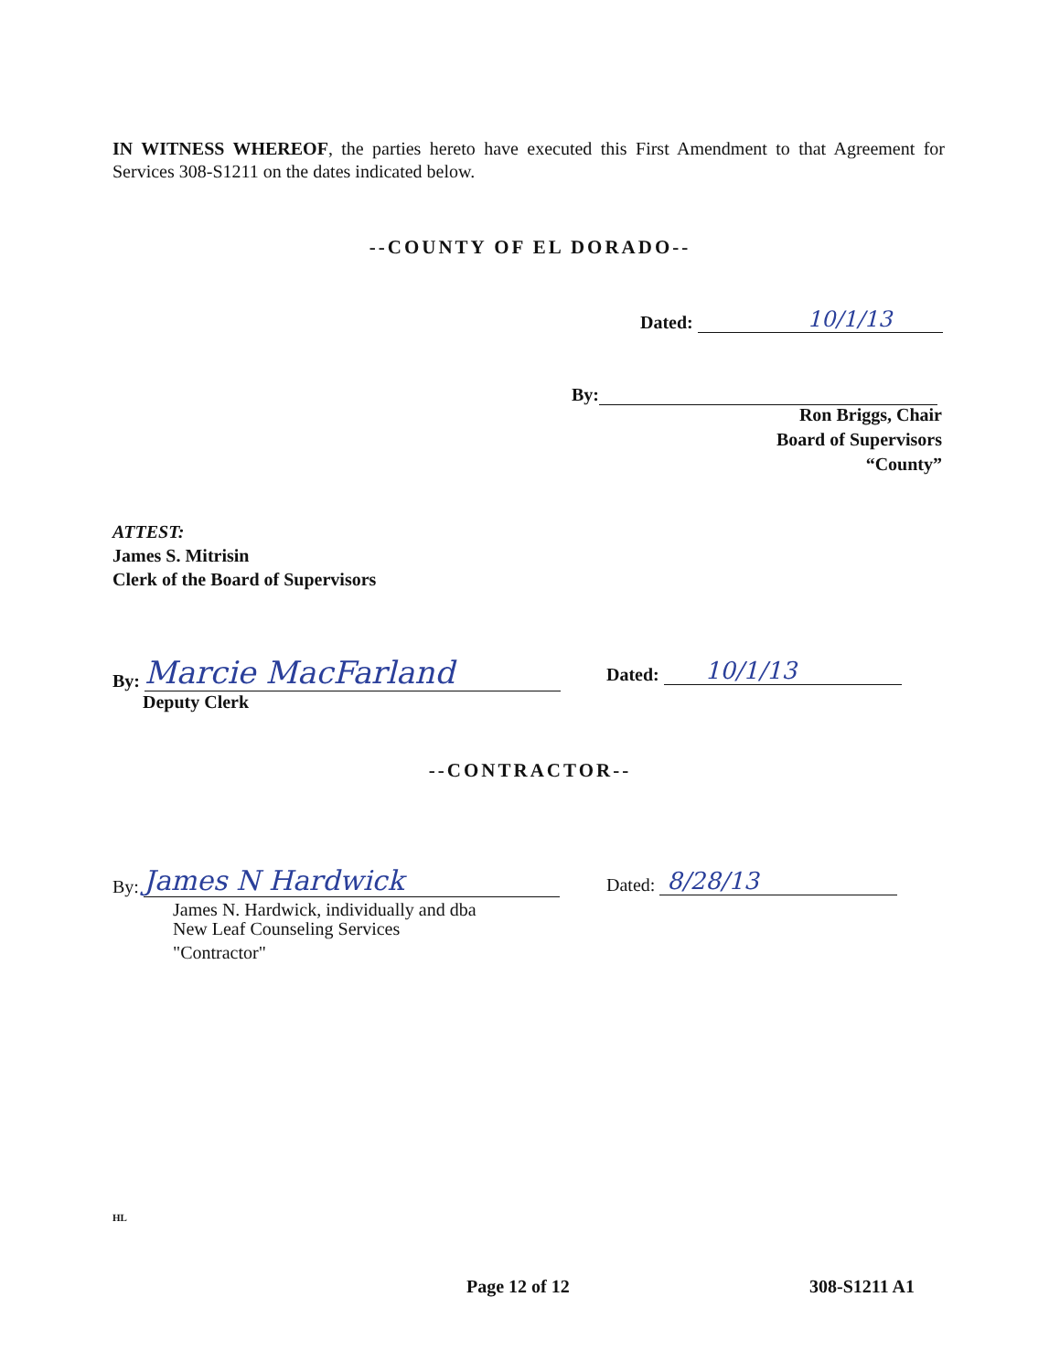IN WITNESS WHEREOF, the parties hereto have executed this First Amendment to that Agreement for Services 308-S1211 on the dates indicated below.
--COUNTY OF EL DORADO--
Dated: 10/1/13
By:
Ron Briggs, Chair
Board of Supervisors
“County”
ATTEST:
James S. Mitrisin
Clerk of the Board of Supervisors
By: Marcie MacFarland
Deputy Clerk
Dated: 10/1/13
--CONTRACTOR--
By: James N Hardwick
James N. Hardwick, individually and dba
New Leaf Counseling Services
"Contractor"
Dated: 8/28/13
HL
Page 12 of 12 308-S1211 A1